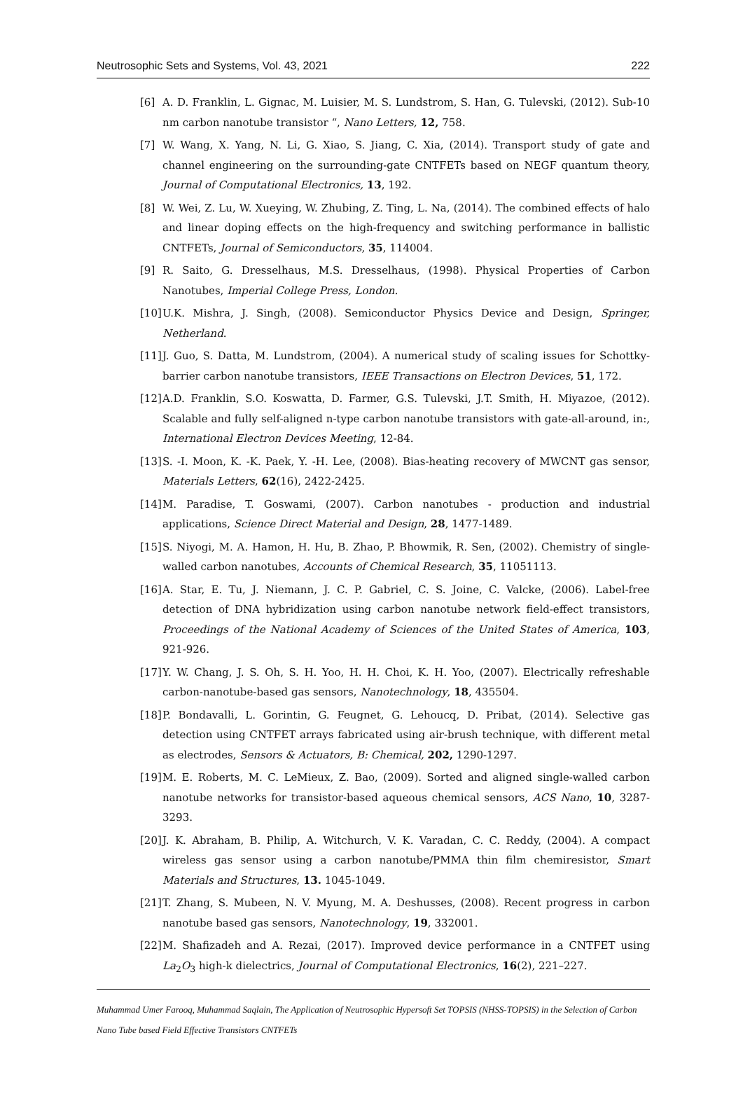Neutrosophic Sets and Systems, Vol. 43, 2021 222
[6] A. D. Franklin, L. Gignac, M. Luisier, M. S. Lundstrom, S. Han, G. Tulevski, (2012). Sub-10 nm carbon nanotube transistor “, Nano Letters, 12, 758.
[7] W. Wang, X. Yang, N. Li, G. Xiao, S. Jiang, C. Xia, (2014). Transport study of gate and channel engineering on the surrounding-gate CNTFETs based on NEGF quantum theory, Journal of Computational Electronics, 13, 192.
[8] W. Wei, Z. Lu, W. Xueying, W. Zhubing, Z. Ting, L. Na, (2014). The combined effects of halo and linear doping effects on the high-frequency and switching performance in ballistic CNTFETs, Journal of Semiconductors, 35, 114004.
[9] R. Saito, G. Dresselhaus, M.S. Dresselhaus, (1998). Physical Properties of Carbon Nanotubes, Imperial College Press, London.
[10] U.K. Mishra, J. Singh, (2008). Semiconductor Physics Device and Design, Springer, Netherland.
[11] J. Guo, S. Datta, M. Lundstrom, (2004). A numerical study of scaling issues for Schottky-barrier carbon nanotube transistors, IEEE Transactions on Electron Devices, 51, 172.
[12] A.D. Franklin, S.O. Koswatta, D. Farmer, G.S. Tulevski, J.T. Smith, H. Miyazoe, (2012). Scalable and fully self-aligned n-type carbon nanotube transistors with gate-all-around, in:, International Electron Devices Meeting, 12-84.
[13] S. -I. Moon, K. -K. Paek, Y. -H. Lee, (2008). Bias-heating recovery of MWCNT gas sensor, Materials Letters, 62(16), 2422-2425.
[14] M. Paradise, T. Goswami, (2007). Carbon nanotubes - production and industrial applications, Science Direct Material and Design, 28, 1477-1489.
[15] S. Niyogi, M. A. Hamon, H. Hu, B. Zhao, P. Bhowmik, R. Sen, (2002). Chemistry of single-walled carbon nanotubes, Accounts of Chemical Research, 35, 11051113.
[16] A. Star, E. Tu, J. Niemann, J. C. P. Gabriel, C. S. Joine, C. Valcke, (2006). Label-free detection of DNA hybridization using carbon nanotube network field-effect transistors, Proceedings of the National Academy of Sciences of the United States of America, 103, 921-926.
[17] Y. W. Chang, J. S. Oh, S. H. Yoo, H. H. Choi, K. H. Yoo, (2007). Electrically refreshable carbon-nanotube-based gas sensors, Nanotechnology, 18, 435504.
[18] P. Bondavalli, L. Gorintin, G. Feugnet, G. Lehoucq, D. Pribat, (2014). Selective gas detection using CNTFET arrays fabricated using air-brush technique, with different metal as electrodes, Sensors & Actuators, B: Chemical, 202, 1290-1297.
[19] M. E. Roberts, M. C. LeMieux, Z. Bao, (2009). Sorted and aligned single-walled carbon nanotube networks for transistor-based aqueous chemical sensors, ACS Nano, 10, 3287-3293.
[20] J. K. Abraham, B. Philip, A. Witchurch, V. K. Varadan, C. C. Reddy, (2004). A compact wireless gas sensor using a carbon nanotube/PMMA thin film chemiresistor, Smart Materials and Structures, 13. 1045-1049.
[21] T. Zhang, S. Mubeen, N. V. Myung, M. A. Deshusses, (2008). Recent progress in carbon nanotube based gas sensors, Nanotechnology, 19, 332001.
[22] M. Shafizadeh and A. Rezai, (2017). Improved device performance in a CNTFET using La<sub>2</sub>O<sub>3</sub> high-k dielectrics, Journal of Computational Electronics, 16(2), 221–227.
Muhammad Umer Farooq, Muhammad Saqlain, The Application of Neutrosophic Hypersoft Set TOPSIS (NHSS-TOPSIS) in the Selection of Carbon Nano Tube based Field Effective Transistors CNTFETs